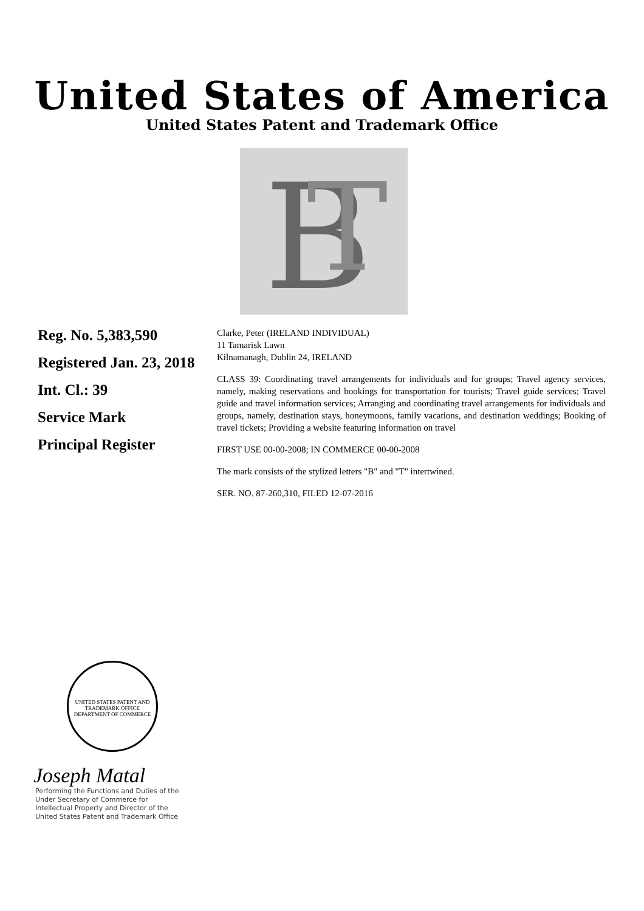United States of America
United States Patent and Trademark Office
B
T
Reg. No. 5,383,590
Registered Jan. 23, 2018
Int. Cl.: 39
Service Mark
Principal Register
Clarke, Peter (IRELAND INDIVIDUAL)
11 Tamarisk Lawn
Kilnamanagh, Dublin 24, IRELAND
CLASS 39: Coordinating travel arrangements for individuals and for groups; Travel agency services, namely, making reservations and bookings for transportation for tourists; Travel guide services; Travel guide and travel information services; Arranging and coordinating travel arrangements for individuals and groups, namely, destination stays, honeymoons, family vacations, and destination weddings; Booking of travel tickets; Providing a website featuring information on travel
FIRST USE 00-00-2008; IN COMMERCE 00-00-2008
The mark consists of the stylized letters "B" and "T" intertwined.
SER. NO. 87-260,310, FILED 12-07-2016
UNITED STATES PATENT AND TRADEMARK OFFICE
DEPARTMENT OF COMMERCE
Joseph Matal
Performing the Functions and Duties of the
Under Secretary of Commerce for
Intellectual Property and Director of the
United States Patent and Trademark Office